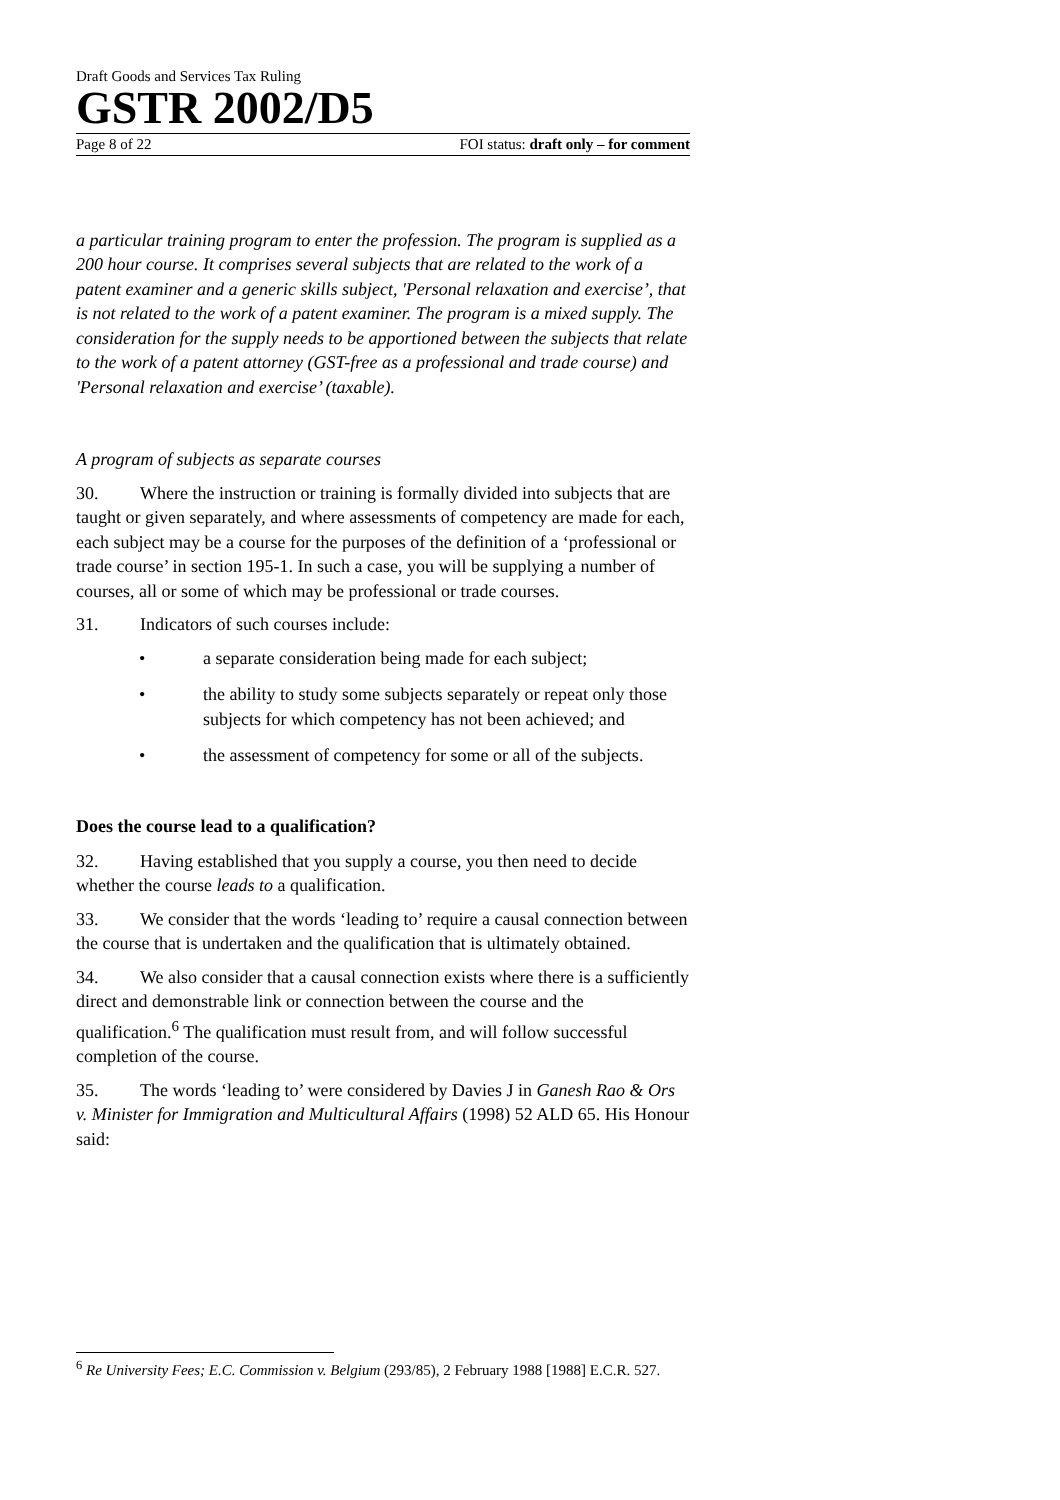Draft Goods and Services Tax Ruling
GSTR 2002/D5
Page 8 of 22 FOI status: draft only – for comment
a particular training program to enter the profession. The program is supplied as a 200 hour course. It comprises several subjects that are related to the work of a patent examiner and a generic skills subject, 'Personal relaxation and exercise’, that is not related to the work of a patent examiner. The program is a mixed supply. The consideration for the supply needs to be apportioned between the subjects that relate to the work of a patent attorney (GST-free as a professional and trade course) and 'Personal relaxation and exercise’ (taxable).
A program of subjects as separate courses
30. Where the instruction or training is formally divided into subjects that are taught or given separately, and where assessments of competency are made for each, each subject may be a course for the purposes of the definition of a ‘professional or trade course’ in section 195-1. In such a case, you will be supplying a number of courses, all or some of which may be professional or trade courses.
31. Indicators of such courses include:
• a separate consideration being made for each subject;
• the ability to study some subjects separately or repeat only those subjects for which competency has not been achieved; and
• the assessment of competency for some or all of the subjects.
Does the course lead to a qualification?
32. Having established that you supply a course, you then need to decide whether the course leads to a qualification.
33. We consider that the words ‘leading to’ require a causal connection between the course that is undertaken and the qualification that is ultimately obtained.
34. We also consider that a causal connection exists where there is a sufficiently direct and demonstrable link or connection between the course and the qualification.<sup>6</sup> The qualification must result from, and will follow successful completion of the course.
35. The words ‘leading to’ were considered by Davies J in Ganesh Rao & Ors v. Minister for Immigration and Multicultural Affairs (1998) 52 ALD 65. His Honour said:
<sup>6</sup> Re University Fees; E.C. Commission v. Belgium (293/85), 2 February 1988 [1988] E.C.R. 527.